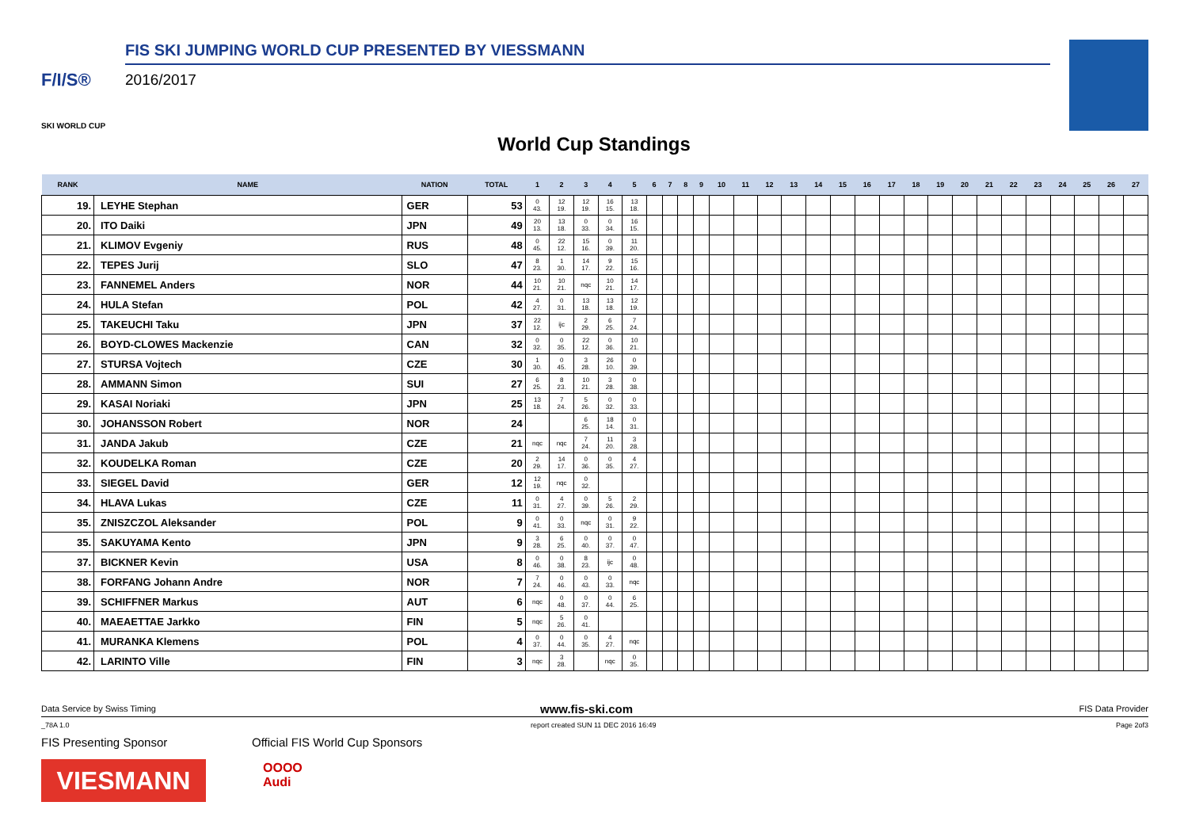FIS SKI JUMPING WORLD CUP PRESENTED BY VIESSMANN
F/I/S® 2016/2017
SKI WORLD CUP
World Cup Standings
| RANK | NAME | NATION | TOTAL | 1 | 2 | 3 | 4 | 5 | 6 | 7 | 8 | 9 | 10 | 11 | 12 | 13 | 14 | 15 | 16 | 17 | 18 | 19 | 20 | 21 | 22 | 23 | 24 | 25 | 26 | 27 |
| --- | --- | --- | --- | --- | --- | --- | --- | --- | --- | --- | --- | --- | --- | --- | --- | --- | --- | --- | --- | --- | --- | --- | --- | --- | --- | --- | --- | --- | --- | --- |
| 19. | LEYHE Stephan | GER | 53 | 0 43. | 12 19. | 12 19. | 16 15. | 13 18. | | | | | | | | | | | | | | | | | | | | | | |
| 20. | ITO Daiki | JPN | 49 | 20 13. | 13 18. | 0 33. | 0 34. | 16 15. | | | | | | | | | | | | | | | | | | | | | | |
| 21. | KLIMOV Evgeniy | RUS | 48 | 0 45. | 22 12. | 15 16. | 0 39. | 11 20. | | | | | | | | | | | | | | | | | | | | | | |
| 22. | TEPES Jurij | SLO | 47 | 8 23. | 1 30. | 14 17. | 9 22. | 15 16. | | | | | | | | | | | | | | | | | | | | | | |
| 23. | FANNEMEL Anders | NOR | 44 | 10 21. | 10 21. | nqc | 10 21. | 14 17. | | | | | | | | | | | | | | | | | | | | | | |
| 24. | HULA Stefan | POL | 42 | 4 27. | 0 31. | 13 18. | 13 18. | 12 19. | | | | | | | | | | | | | | | | | | | | | | |
| 25. | TAKEUCHI Taku | JPN | 37 | 22 12. | ijc | 2 29. | 6 25. | 7 24. | | | | | | | | | | | | | | | | | | | | | | |
| 26. | BOYD-CLOWES Mackenzie | CAN | 32 | 0 32. | 0 35. | 22 12. | 0 36. | 10 21. | | | | | | | | | | | | | | | | | | | | | | |
| 27. | STURSA Vojtech | CZE | 30 | 1 30. | 0 45. | 3 28. | 26 10. | 0 39. | | | | | | | | | | | | | | | | | | | | | | |
| 28. | AMMANN Simon | SUI | 27 | 6 25. | 8 23. | 10 21. | 3 28. | 0 38. | | | | | | | | | | | | | | | | | | | | | | |
| 29. | KASAI Noriaki | JPN | 25 | 13 18. | 7 24. | 5 26. | 0 32. | 0 33. | | | | | | | | | | | | | | | | | | | | | | |
| 30. | JOHANSSON Robert | NOR | 24 | | | 6 25. | 18 14. | 0 31. | | | | | | | | | | | | | | | | | | | | | | |
| 31. | JANDA Jakub | CZE | 21 | nqc | nqc | 7 24. | 11 20. | 3 28. | | | | | | | | | | | | | | | | | | | | | | |
| 32. | KOUDELKA Roman | CZE | 20 | 2 29. | 14 17. | 0 36. | 0 35. | 4 27. | | | | | | | | | | | | | | | | | | | | | | |
| 33. | SIEGEL David | GER | 12 | 12 19. | nqc | 0 32. | | | | | | | | | | | | | | | | | | | | | | | | |
| 34. | HLAVA Lukas | CZE | 11 | 0 31. | 4 27. | 0 39. | 5 26. | 2 29. | | | | | | | | | | | | | | | | | | | | | | |
| 35. | ZNISZCZOL Aleksander | POL | 9 | 0 41. | 0 33. | nqc | 0 31. | 9 22. | | | | | | | | | | | | | | | | | | | | | | |
| 35. | SAKUYAMA Kento | JPN | 9 | 3 28. | 6 25. | 0 40. | 0 37. | 0 47. | | | | | | | | | | | | | | | | | | | | | | |
| 37. | BICKNER Kevin | USA | 8 | 0 46. | 0 38. | 8 23. | ijc | 0 48. | | | | | | | | | | | | | | | | | | | | | | |
| 38. | FORFANG Johann Andre | NOR | 7 | 7 24. | 0 46. | 0 43. | 0 33. | nqc | | | | | | | | | | | | | | | | | | | | | | |
| 39. | SCHIFFNER Markus | AUT | 6 | nqc | 0 48. | 0 37. | 0 44. | 6 25. | | | | | | | | | | | | | | | | | | | | | | |
| 40. | MAEAETTAE Jarkko | FIN | 5 | nqc | 5 26. | 0 41. | | | | | | | | | | | | | | | | | | | | | | | | |
| 41. | MURANKA Klemens | POL | 4 | 0 37. | 0 44. | 0 35. | 4 27. | nqc | | | | | | | | | | | | | | | | | | | | | | |
| 42. | LARINTO Ville | FIN | 3 | nqc | 3 28. | | nqc | 0 35. | | | | | | | | | | | | | | | | | | | | | | |
Data Service by Swiss Timing www.fis-ski.com FIS Data Provider
_78A 1.0 report created SUN 11 DEC 2016 16:49 Page 2of3
FIS Presenting Sponsor
Official FIS World Cup Sponsors
VIESMANN
OOOO
Audi